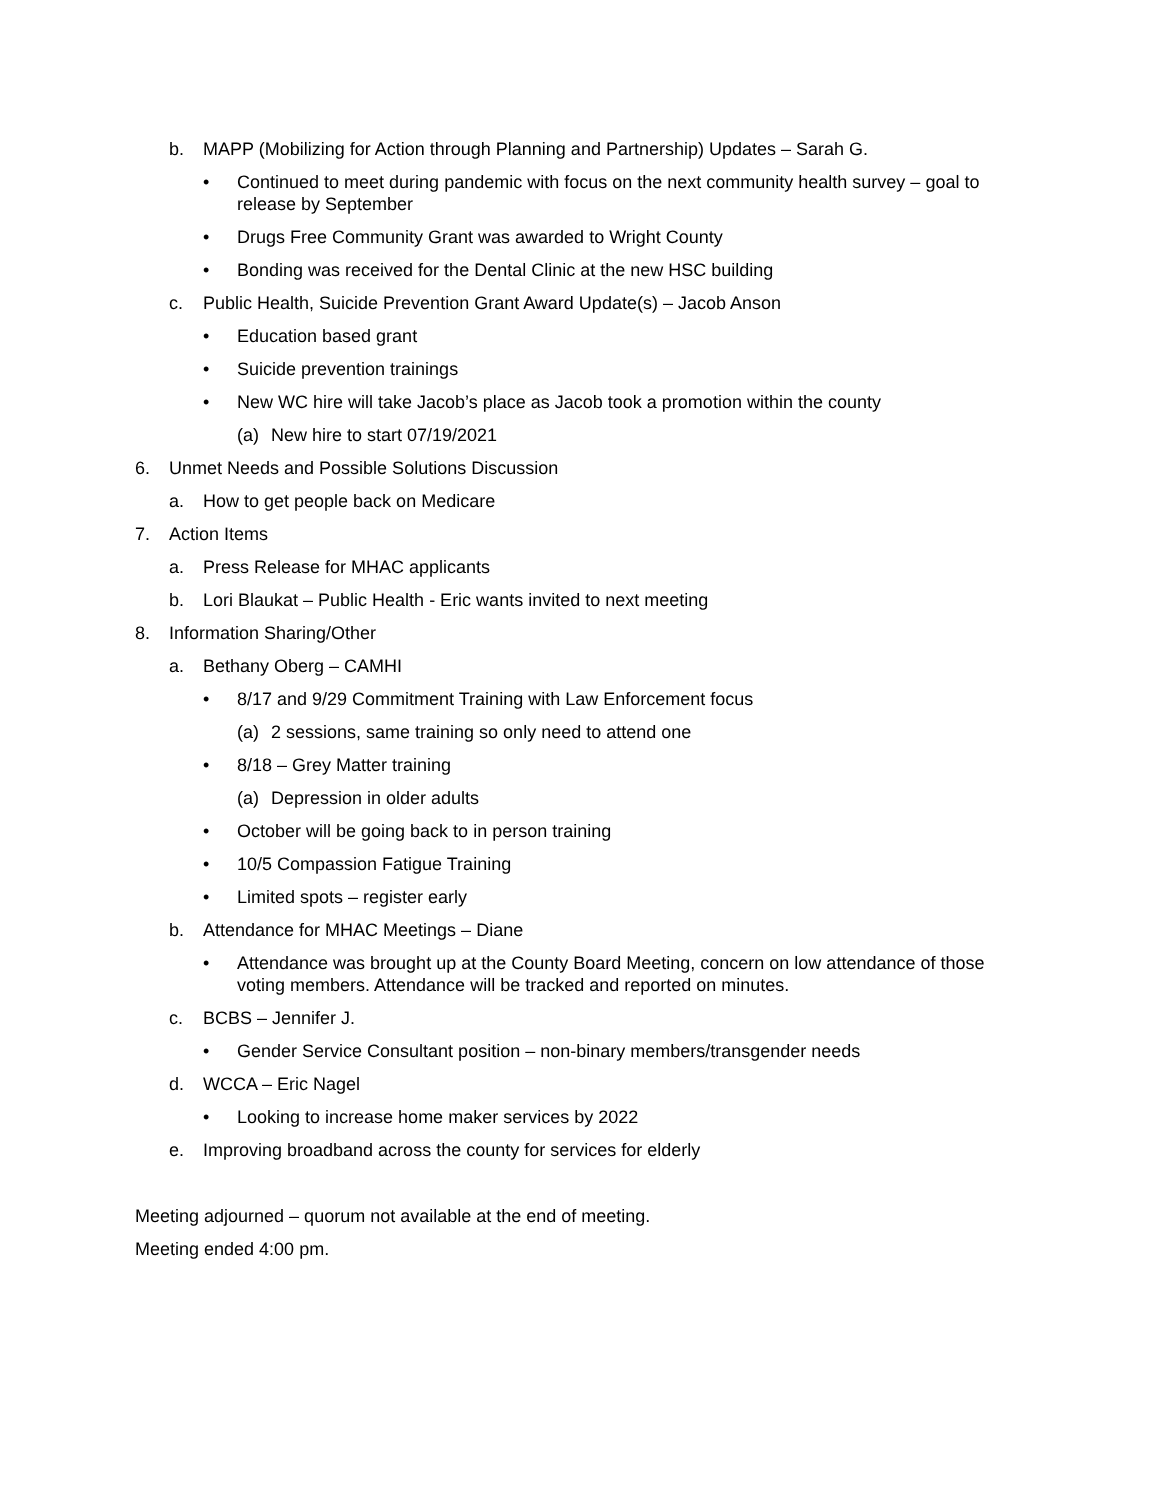b. MAPP (Mobilizing for Action through Planning and Partnership) Updates – Sarah G.
• Continued to meet during pandemic with focus on the next community health survey – goal to release by September
• Drugs Free Community Grant was awarded to Wright County
• Bonding was received for the Dental Clinic at the new HSC building
c. Public Health, Suicide Prevention Grant Award Update(s) – Jacob Anson
• Education based grant
• Suicide prevention trainings
• New WC hire will take Jacob’s place as Jacob took a promotion within the county
(a) New hire to start 07/19/2021
6. Unmet Needs and Possible Solutions Discussion
a. How to get people back on Medicare
7. Action Items
a. Press Release for MHAC applicants
b. Lori Blaukat – Public Health - Eric wants invited to next meeting
8. Information Sharing/Other
a. Bethany Oberg – CAMHI
• 8/17 and 9/29 Commitment Training with Law Enforcement focus
(a) 2 sessions, same training so only need to attend one
• 8/18 – Grey Matter training
(a) Depression in older adults
• October will be going back to in person training
• 10/5 Compassion Fatigue Training
• Limited spots – register early
b. Attendance for MHAC Meetings – Diane
• Attendance was brought up at the County Board Meeting, concern on low attendance of those voting members. Attendance will be tracked and reported on minutes.
c. BCBS – Jennifer J.
• Gender Service Consultant position – non-binary members/transgender needs
d. WCCA – Eric Nagel
• Looking to increase home maker services by 2022
e. Improving broadband across the county for services for elderly
Meeting adjourned – quorum not available at the end of meeting.
Meeting ended 4:00 pm.